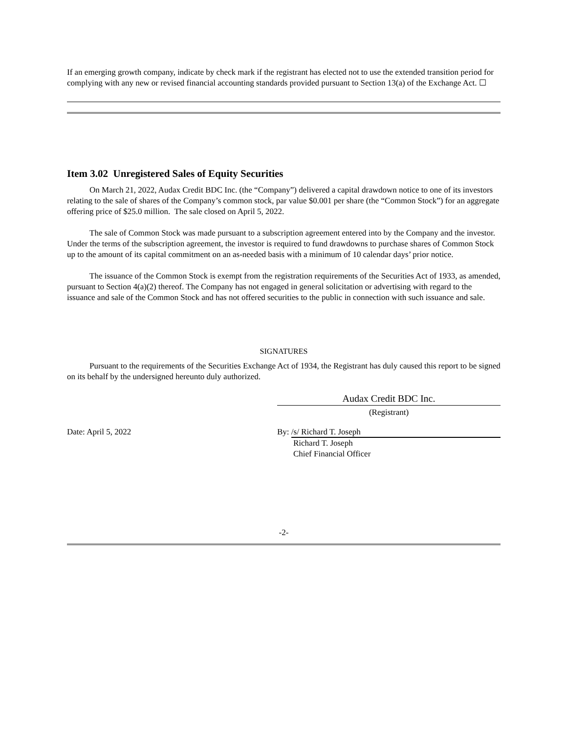If an emerging growth company, indicate by check mark if the registrant has elected not to use the extended transition period for complying with any new or revised financial accounting standards provided pursuant to Section 13(a) of the Exchange Act. ☐
Item 3.02 Unregistered Sales of Equity Securities
On March 21, 2022, Audax Credit BDC Inc. (the “Company”) delivered a capital drawdown notice to one of its investors relating to the sale of shares of the Company’s common stock, par value $0.001 per share (the “Common Stock”) for an aggregate offering price of $25.0 million. The sale closed on April 5, 2022.
The sale of Common Stock was made pursuant to a subscription agreement entered into by the Company and the investor. Under the terms of the subscription agreement, the investor is required to fund drawdowns to purchase shares of Common Stock up to the amount of its capital commitment on an as-needed basis with a minimum of 10 calendar days’ prior notice.
The issuance of the Common Stock is exempt from the registration requirements of the Securities Act of 1933, as amended, pursuant to Section 4(a)(2) thereof. The Company has not engaged in general solicitation or advertising with regard to the issuance and sale of the Common Stock and has not offered securities to the public in connection with such issuance and sale.
SIGNATURES
Pursuant to the requirements of the Securities Exchange Act of 1934, the Registrant has duly caused this report to be signed on its behalf by the undersigned hereunto duly authorized.
Audax Credit BDC Inc.
(Registrant)
Date: April 5, 2022 By: /s/ Richard T. Joseph
Richard T. Joseph
Chief Financial Officer
-2-